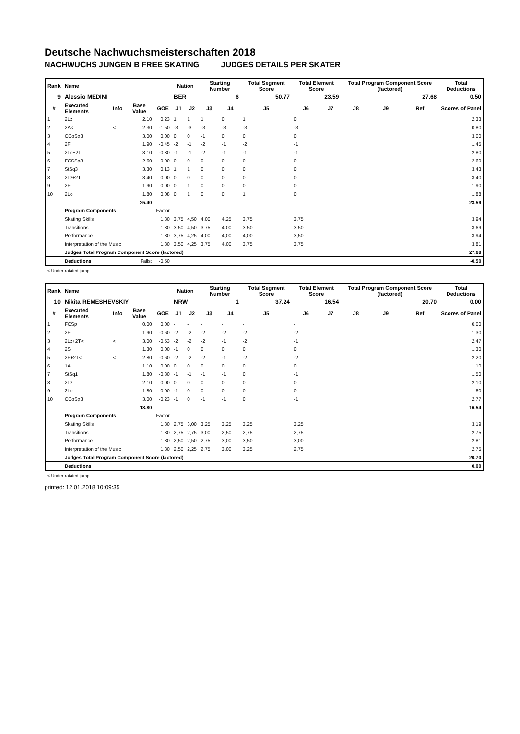Deutsche Nachwuchsmeisterschaften 2018
NACHWUCHS JUNGEN B FREE SKATING JUDGES DETAILS PER SKATER
| Rank | Name | | | | Nation | | Starting Number | | Total Segment Score | Total Element Score | | Total Program Component Score (factored) | | | Total Deductions |
| --- | --- | --- | --- | --- | --- | --- | --- | --- | --- | --- | --- | --- | --- | --- | --- |
| 9 | Alessio MEDINI | | | | BER | | 6 | | 50.77 | 23.59 | | 27.68 | | | 0.50 |
| # | Executed Elements | Info | Base Value | GOE | J1 | J2 | J3 | J4 | J5 | J6 | J7 | J8 | J9 | Ref | Scores of Panel |
| 1 | 2Lz | | 2.10 | 0.23 | 1 | 1 | 1 | 0 | 1 | 0 | | | | | 2.33 |
| 2 | 2A< | < | 2.30 | -1.50 | -3 | -3 | -3 | -3 | -3 | -3 | | | | | 0.80 |
| 3 | CCoSp3 | | 3.00 | 0.00 | 0 | 0 | -1 | 0 | 0 | 0 | | | | | 3.00 |
| 4 | 2F | | 1.90 | -0.45 | -2 | -1 | -2 | -1 | -2 | -1 | | | | | 1.45 |
| 5 | 2Lo+2T | | 3.10 | -0.30 | -1 | -1 | -2 | -1 | -1 | -1 | | | | | 2.80 |
| 6 | FCSSp3 | | 2.60 | 0.00 | 0 | 0 | 0 | 0 | 0 | 0 | | | | | 2.60 |
| 7 | StSq3 | | 3.30 | 0.13 | 1 | 1 | 0 | 0 | 0 | 0 | | | | | 3.43 |
| 8 | 2Lz+2T | | 3.40 | 0.00 | 0 | 0 | 0 | 0 | 0 | 0 | | | | | 3.40 |
| 9 | 2F | | 1.90 | 0.00 | 0 | 1 | 0 | 0 | 0 | 0 | | | | | 1.90 |
| 10 | 2Lo | | 1.80 | 0.08 | 0 | 1 | 0 | 0 | 1 | 0 | | | | | 1.88 |
| | | | 25.40 | | | | | | | | | | | | 23.59 |
| | Program Components | | | Factor | | | | | | | | | | | |
| | Skating Skills | | | 1.80 | 3,75 | 4,50 | 4,00 | 4,25 | 3,75 | 3,75 | | | | | 3.94 |
| | Transitions | | | 1.80 | 3,50 | 4,50 | 3,75 | 4,00 | 3,50 | 3,50 | | | | | 3.69 |
| | Performance | | | 1.80 | 3,75 | 4,25 | 4,00 | 4,00 | 4,00 | 3,50 | | | | | 3.94 |
| | Interpretation of the Music | | | 1.80 | 3,50 | 4,25 | 3,75 | 4,00 | 3,75 | 3,75 | | | | | 3.81 |
| | Judges Total Program Component Score (factored) | | | | | | | | | | | | | | 27.68 |
| | Deductions | | Falls: | -0.50 | | | | | | | | | | | -0.50 |
< Under-rotated jump
| Rank | Name | | | | Nation | | Starting Number | | Total Segment Score | Total Element Score | | Total Program Component Score (factored) | | | Total Deductions |
| --- | --- | --- | --- | --- | --- | --- | --- | --- | --- | --- | --- | --- | --- | --- | --- |
| 10 | Nikita REMESHEVSKIY | | | | NRW | | 1 | | 37.24 | 16.54 | | 20.70 | | | 0.00 |
| # | Executed Elements | Info | Base Value | GOE | J1 | J2 | J3 | J4 | J5 | J6 | J7 | J8 | J9 | Ref | Scores of Panel |
| 1 | FCSp | | 0.00 | 0.00 | - | - | - | - | - | - | | | | | 0.00 |
| 2 | 2F | | 1.90 | -0.60 | -2 | -2 | -2 | -2 | -2 | -2 | | | | | 1.30 |
| 3 | 2Lz+2T< | < | 3.00 | -0.53 | -2 | -2 | -2 | -1 | -2 | -1 | | | | | 2.47 |
| 4 | 2S | | 1.30 | 0.00 | -1 | 0 | 0 | 0 | 0 | 0 | | | | | 1.30 |
| 5 | 2F+2T< | < | 2.80 | -0.60 | -2 | -2 | -2 | -1 | -2 | -2 | | | | | 2.20 |
| 6 | 1A | | 1.10 | 0.00 | 0 | 0 | 0 | 0 | 0 | 0 | | | | | 1.10 |
| 7 | StSq1 | | 1.80 | -0.30 | -1 | -1 | -1 | -1 | 0 | -1 | | | | | 1.50 |
| 8 | 2Lz | | 2.10 | 0.00 | 0 | 0 | 0 | 0 | 0 | 0 | | | | | 2.10 |
| 9 | 2Lo | | 1.80 | 0.00 | -1 | 0 | 0 | 0 | 0 | 0 | | | | | 1.80 |
| 10 | CCoSp3 | | 3.00 | -0.23 | -1 | 0 | -1 | -1 | 0 | -1 | | | | | 2.77 |
| | | | 18.80 | | | | | | | | | | | | 16.54 |
| | Program Components | | | Factor | | | | | | | | | | | |
| | Skating Skills | | | 1.80 | 2,75 | 3,00 | 3,25 | 3,25 | 3,25 | 3,25 | | | | | 3.19 |
| | Transitions | | | 1.80 | 2,75 | 2,75 | 3,00 | 2,50 | 2,75 | 2,75 | | | | | 2.75 |
| | Performance | | | 1.80 | 2,50 | 2,50 | 2,75 | 3,00 | 3,50 | 3,00 | | | | | 2.81 |
| | Interpretation of the Music | | | 1.80 | 2,50 | 2,25 | 2,75 | 3,00 | 3,25 | 2,75 | | | | | 2.75 |
| | Judges Total Program Component Score (factored) | | | | | | | | | | | | | | 20.70 |
| | Deductions | | | | | | | | | | | | | | 0.00 |
< Under-rotated jump
printed: 12.01.2018 10:09:35